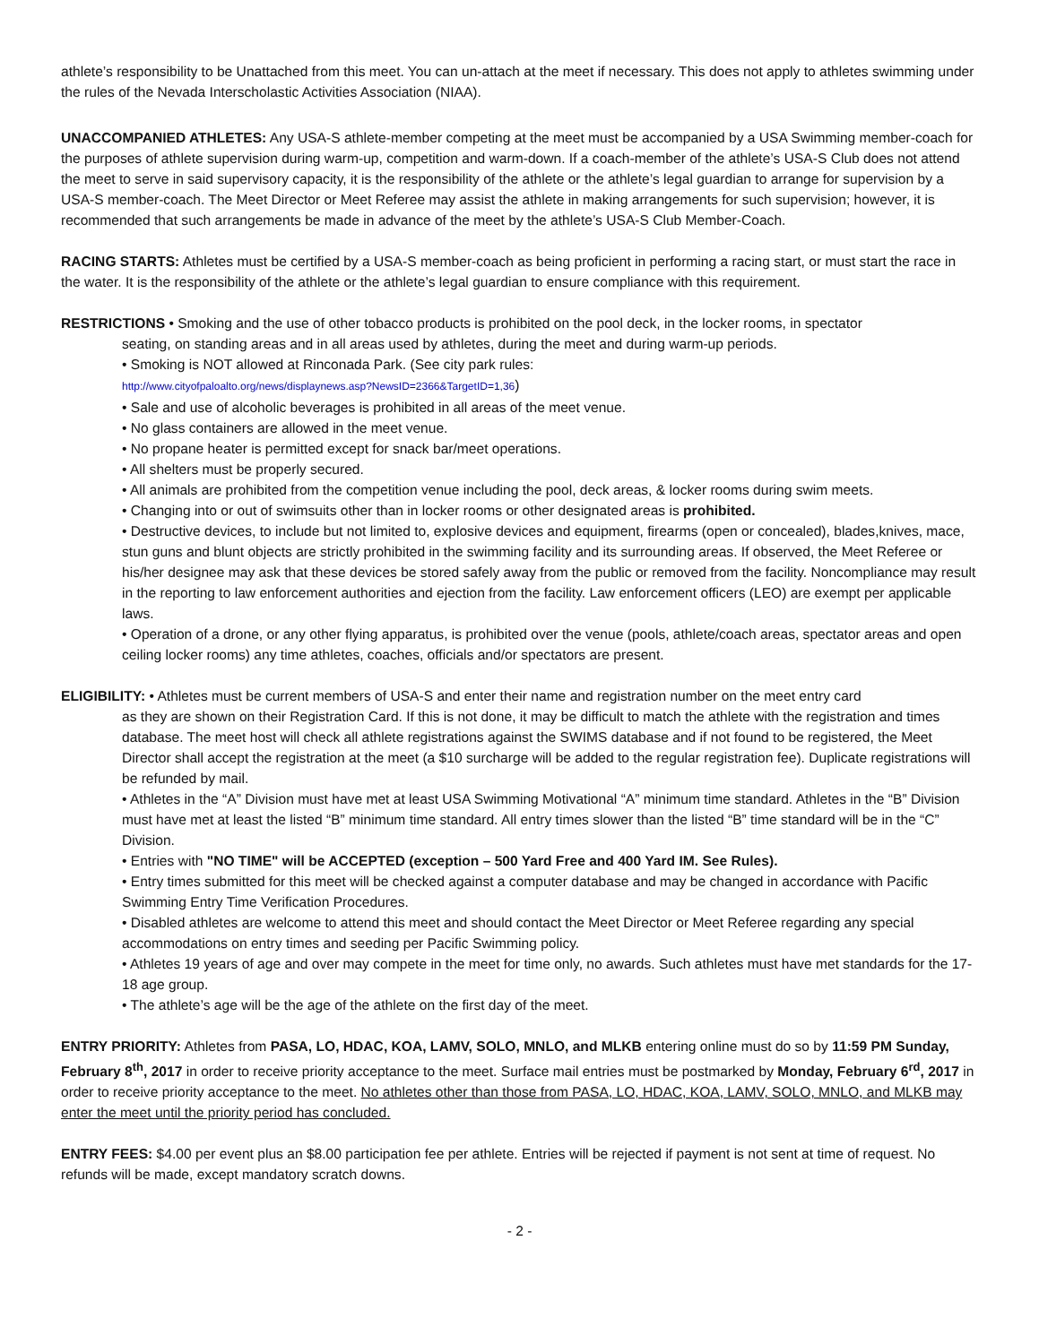athlete’s responsibility to be Unattached from this meet. You can un-attach at the meet if necessary. This does not apply to athletes swimming under the rules of the Nevada Interscholastic Activities Association (NIAA).
UNACCOMPANIED ATHLETES: Any USA-S athlete-member competing at the meet must be accompanied by a USA Swimming member-coach for the purposes of athlete supervision during warm-up, competition and warm-down. If a coach-member of the athlete’s USA-S Club does not attend the meet to serve in said supervisory capacity, it is the responsibility of the athlete or the athlete’s legal guardian to arrange for supervision by a USA-S member-coach. The Meet Director or Meet Referee may assist the athlete in making arrangements for such supervision; however, it is recommended that such arrangements be made in advance of the meet by the athlete’s USA-S Club Member-Coach.
RACING STARTS: Athletes must be certified by a USA-S member-coach as being proficient in performing a racing start, or must start the race in the water. It is the responsibility of the athlete or the athlete’s legal guardian to ensure compliance with this requirement.
RESTRICTIONS • Smoking and the use of other tobacco products is prohibited on the pool deck, in the locker rooms, in spectator
seating, on standing areas and in all areas used by athletes, during the meet and during warm-up periods.
• Smoking is NOT allowed at Rinconada Park. (See city park rules:
http://www.cityofpaloalto.org/news/displaynews.asp?NewsID=2366&TargetID=1,36)
• Sale and use of alcoholic beverages is prohibited in all areas of the meet venue.
• No glass containers are allowed in the meet venue.
• No propane heater is permitted except for snack bar/meet operations.
• All shelters must be properly secured.
• All animals are prohibited from the competition venue including the pool, deck areas, & locker rooms during swim meets.
• Changing into or out of swimsuits other than in locker rooms or other designated areas is prohibited.
• Destructive devices, to include but not limited to, explosive devices and equipment, firearms (open or concealed), blades,knives, mace, stun guns and blunt objects are strictly prohibited in the swimming facility and its surrounding areas. If observed, the Meet Referee or his/her designee may ask that these devices be stored safely away from the public or removed from the facility. Noncompliance may result in the reporting to law enforcement authorities and ejection from the facility. Law enforcement officers (LEO) are exempt per applicable laws.
• Operation of a drone, or any other flying apparatus, is prohibited over the venue (pools, athlete/coach areas, spectator areas and open ceiling locker rooms) any time athletes, coaches, officials and/or spectators are present.
ELIGIBILITY: • Athletes must be current members of USA-S and enter their name and registration number on the meet entry card
as they are shown on their Registration Card. If this is not done, it may be difficult to match the athlete with the registration and times database. The meet host will check all athlete registrations against the SWIMS database and if not found to be registered, the Meet Director shall accept the registration at the meet (a $10 surcharge will be added to the regular registration fee). Duplicate registrations will be refunded by mail.
• Athletes in the “A” Division must have met at least USA Swimming Motivational “A” minimum time standard. Athletes in the “B” Division must have met at least the listed “B” minimum time standard. All entry times slower than the listed “B” time standard will be in the “C” Division.
• Entries with "NO TIME" will be ACCEPTED (exception – 500 Yard Free and 400 Yard IM. See Rules).
• Entry times submitted for this meet will be checked against a computer database and may be changed in accordance with Pacific Swimming Entry Time Verification Procedures.
• Disabled athletes are welcome to attend this meet and should contact the Meet Director or Meet Referee regarding any special accommodations on entry times and seeding per Pacific Swimming policy.
• Athletes 19 years of age and over may compete in the meet for time only, no awards. Such athletes must have met standards for the 17-18 age group.
• The athlete’s age will be the age of the athlete on the first day of the meet.
ENTRY PRIORITY: Athletes from PASA, LO, HDAC, KOA, LAMV, SOLO, MNLO, and MLKB entering online must do so by 11:59 PM Sunday, February 8<sup>th</sup>, 2017 in order to receive priority acceptance to the meet. Surface mail entries must be postmarked by Monday, February 6<sup>rd</sup>, 2017 in order to receive priority acceptance to the meet. No athletes other than those from PASA, LO, HDAC, KOA, LAMV, SOLO, MNLO, and MLKB may enter the meet until the priority period has concluded.
ENTRY FEES: $4.00 per event plus an $8.00 participation fee per athlete. Entries will be rejected if payment is not sent at time of request. No refunds will be made, except mandatory scratch downs.
- 2 -